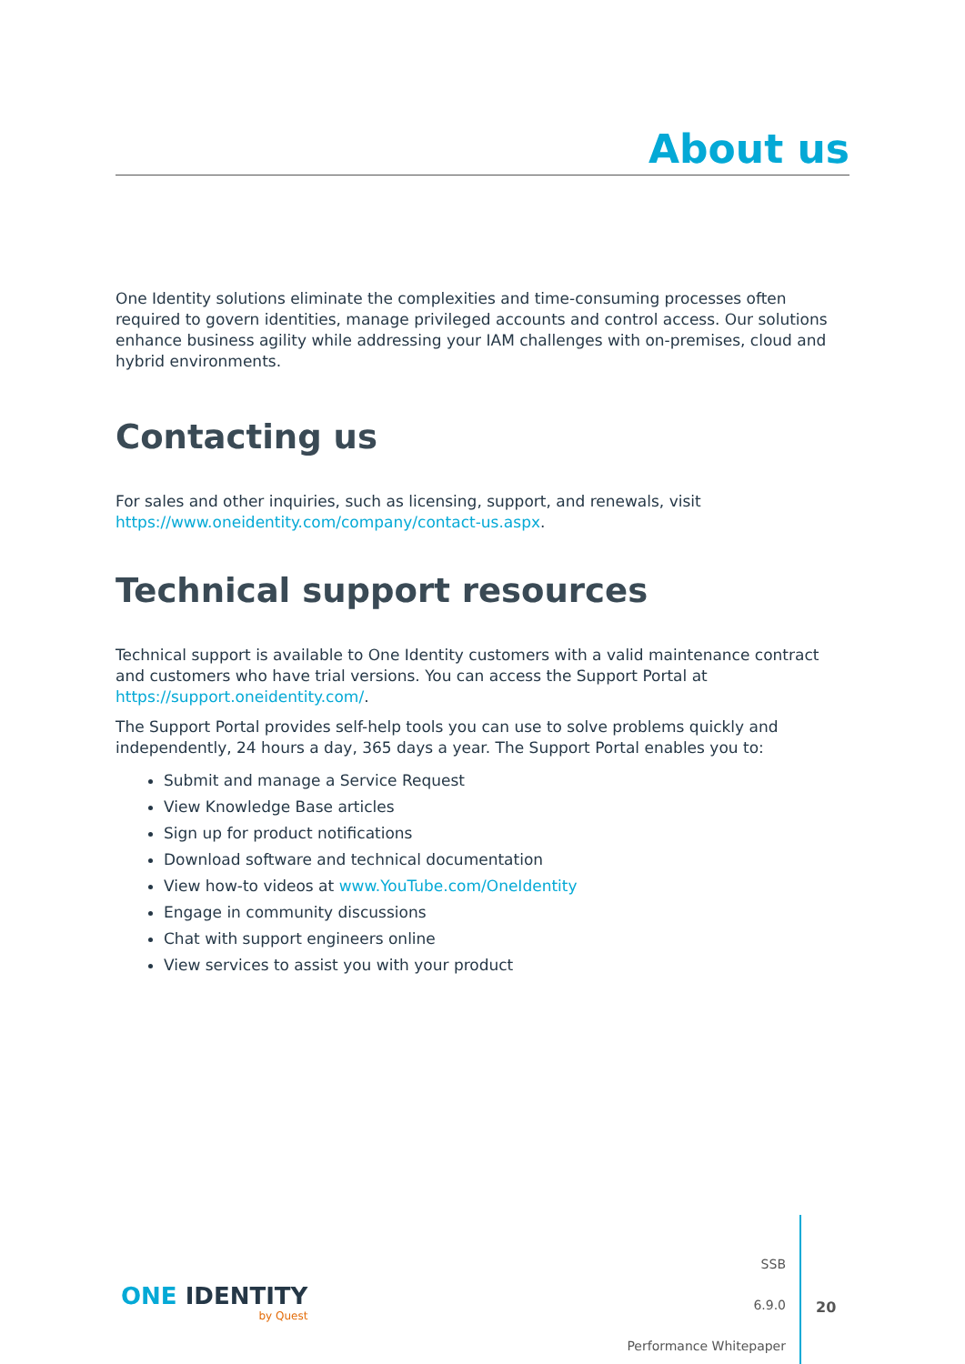About us
One Identity solutions eliminate the complexities and time-consuming processes often required to govern identities, manage privileged accounts and control access. Our solutions enhance business agility while addressing your IAM challenges with on-premises, cloud and hybrid environments.
Contacting us
For sales and other inquiries, such as licensing, support, and renewals, visit https://www.oneidentity.com/company/contact-us.aspx.
Technical support resources
Technical support is available to One Identity customers with a valid maintenance contract and customers who have trial versions. You can access the Support Portal at https://support.oneidentity.com/.
The Support Portal provides self-help tools you can use to solve problems quickly and independently, 24 hours a day, 365 days a year. The Support Portal enables you to:
Submit and manage a Service Request
View Knowledge Base articles
Sign up for product notifications
Download software and technical documentation
View how-to videos at www.YouTube.com/OneIdentity
Engage in community discussions
Chat with support engineers online
View services to assist you with your product
ONE IDENTITY
by Quest
SSB
6.9.0
Performance Whitepaper
20